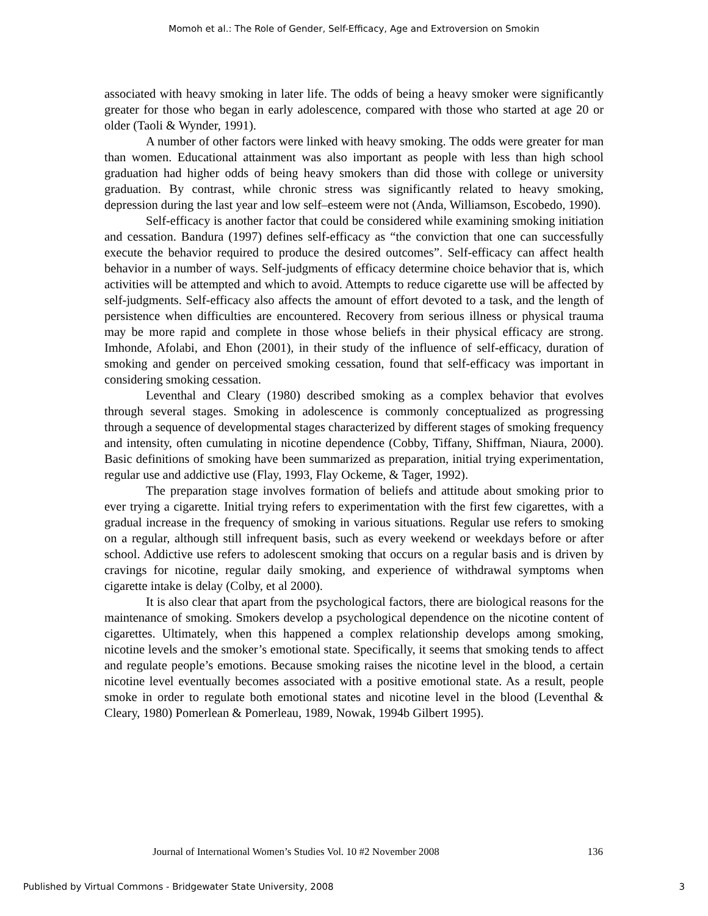Momoh et al.: The Role of Gender, Self-Efficacy, Age and Extroversion on Smokin
associated with heavy smoking in later life. The odds of being a heavy smoker were significantly greater for those who began in early adolescence, compared with those who started at age 20 or older (Taoli & Wynder, 1991).
A number of other factors were linked with heavy smoking. The odds were greater for man than women. Educational attainment was also important as people with less than high school graduation had higher odds of being heavy smokers than did those with college or university graduation. By contrast, while chronic stress was significantly related to heavy smoking, depression during the last year and low self–esteem were not (Anda, Williamson, Escobedo, 1990).
Self-efficacy is another factor that could be considered while examining smoking initiation and cessation. Bandura (1997) defines self-efficacy as “the conviction that one can successfully execute the behavior required to produce the desired outcomes”. Self-efficacy can affect health behavior in a number of ways. Self-judgments of efficacy determine choice behavior that is, which activities will be attempted and which to avoid. Attempts to reduce cigarette use will be affected by self-judgments. Self-efficacy also affects the amount of effort devoted to a task, and the length of persistence when difficulties are encountered. Recovery from serious illness or physical trauma may be more rapid and complete in those whose beliefs in their physical efficacy are strong. Imhonde, Afolabi, and Ehon (2001), in their study of the influence of self-efficacy, duration of smoking and gender on perceived smoking cessation, found that self-efficacy was important in considering smoking cessation.
Leventhal and Cleary (1980) described smoking as a complex behavior that evolves through several stages. Smoking in adolescence is commonly conceptualized as progressing through a sequence of developmental stages characterized by different stages of smoking frequency and intensity, often cumulating in nicotine dependence (Cobby, Tiffany, Shiffman, Niaura, 2000). Basic definitions of smoking have been summarized as preparation, initial trying experimentation, regular use and addictive use (Flay, 1993, Flay Ockeme, & Tager, 1992).
The preparation stage involves formation of beliefs and attitude about smoking prior to ever trying a cigarette. Initial trying refers to experimentation with the first few cigarettes, with a gradual increase in the frequency of smoking in various situations. Regular use refers to smoking on a regular, although still infrequent basis, such as every weekend or weekdays before or after school. Addictive use refers to adolescent smoking that occurs on a regular basis and is driven by cravings for nicotine, regular daily smoking, and experience of withdrawal symptoms when cigarette intake is delay (Colby, et al 2000).
It is also clear that apart from the psychological factors, there are biological reasons for the maintenance of smoking. Smokers develop a psychological dependence on the nicotine content of cigarettes. Ultimately, when this happened a complex relationship develops among smoking, nicotine levels and the smoker’s emotional state. Specifically, it seems that smoking tends to affect and regulate people’s emotions. Because smoking raises the nicotine level in the blood, a certain nicotine level eventually becomes associated with a positive emotional state. As a result, people smoke in order to regulate both emotional states and nicotine level in the blood (Leventhal & Cleary, 1980) Pomerlean & Pomerleau, 1989, Nowak, 1994b Gilbert 1995).
Journal of International Women’s Studies Vol. 10 #2 November 2008 136
Published by Virtual Commons - Bridgewater State University, 2008 3